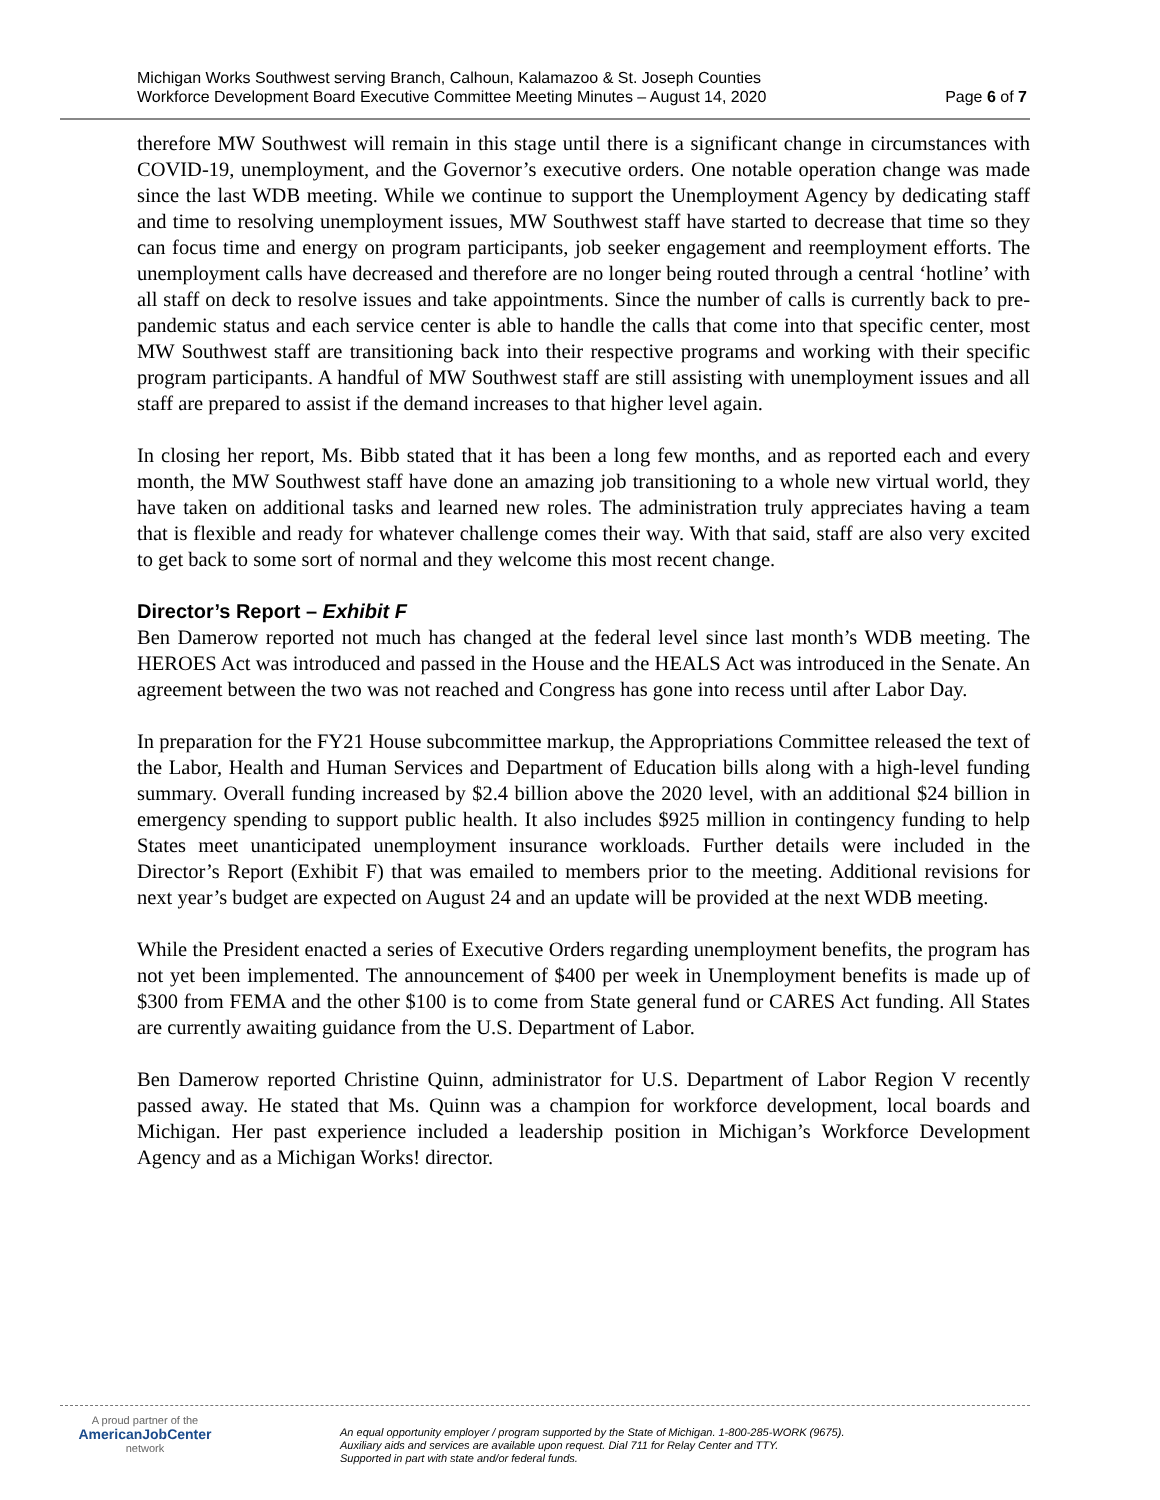Michigan Works Southwest serving Branch, Calhoun, Kalamazoo & St. Joseph Counties
Workforce Development Board Executive Committee Meeting Minutes – August 14, 2020 Page 6 of 7
therefore MW Southwest will remain in this stage until there is a significant change in circumstances with COVID-19, unemployment, and the Governor’s executive orders. One notable operation change was made since the last WDB meeting. While we continue to support the Unemployment Agency by dedicating staff and time to resolving unemployment issues, MW Southwest staff have started to decrease that time so they can focus time and energy on program participants, job seeker engagement and reemployment efforts. The unemployment calls have decreased and therefore are no longer being routed through a central ‘hotline’ with all staff on deck to resolve issues and take appointments. Since the number of calls is currently back to pre-pandemic status and each service center is able to handle the calls that come into that specific center, most MW Southwest staff are transitioning back into their respective programs and working with their specific program participants. A handful of MW Southwest staff are still assisting with unemployment issues and all staff are prepared to assist if the demand increases to that higher level again.
In closing her report, Ms. Bibb stated that it has been a long few months, and as reported each and every month, the MW Southwest staff have done an amazing job transitioning to a whole new virtual world, they have taken on additional tasks and learned new roles. The administration truly appreciates having a team that is flexible and ready for whatever challenge comes their way. With that said, staff are also very excited to get back to some sort of normal and they welcome this most recent change.
Director’s Report – Exhibit F
Ben Damerow reported not much has changed at the federal level since last month’s WDB meeting. The HEROES Act was introduced and passed in the House and the HEALS Act was introduced in the Senate. An agreement between the two was not reached and Congress has gone into recess until after Labor Day.
In preparation for the FY21 House subcommittee markup, the Appropriations Committee released the text of the Labor, Health and Human Services and Department of Education bills along with a high-level funding summary. Overall funding increased by $2.4 billion above the 2020 level, with an additional $24 billion in emergency spending to support public health. It also includes $925 million in contingency funding to help States meet unanticipated unemployment insurance workloads. Further details were included in the Director’s Report (Exhibit F) that was emailed to members prior to the meeting. Additional revisions for next year’s budget are expected on August 24 and an update will be provided at the next WDB meeting.
While the President enacted a series of Executive Orders regarding unemployment benefits, the program has not yet been implemented. The announcement of $400 per week in Unemployment benefits is made up of $300 from FEMA and the other $100 is to come from State general fund or CARES Act funding. All States are currently awaiting guidance from the U.S. Department of Labor.
Ben Damerow reported Christine Quinn, administrator for U.S. Department of Labor Region V recently passed away. He stated that Ms. Quinn was a champion for workforce development, local boards and Michigan. Her past experience included a leadership position in Michigan’s Workforce Development Agency and as a Michigan Works! director.
A proud partner of the
AmericanJobCenter
network
An equal opportunity employer / program supported by the State of Michigan. 1-800-285-WORK (9675).
Auxiliary aids and services are available upon request. Dial 711 for Relay Center and TTY.
Supported in part with state and/or federal funds.